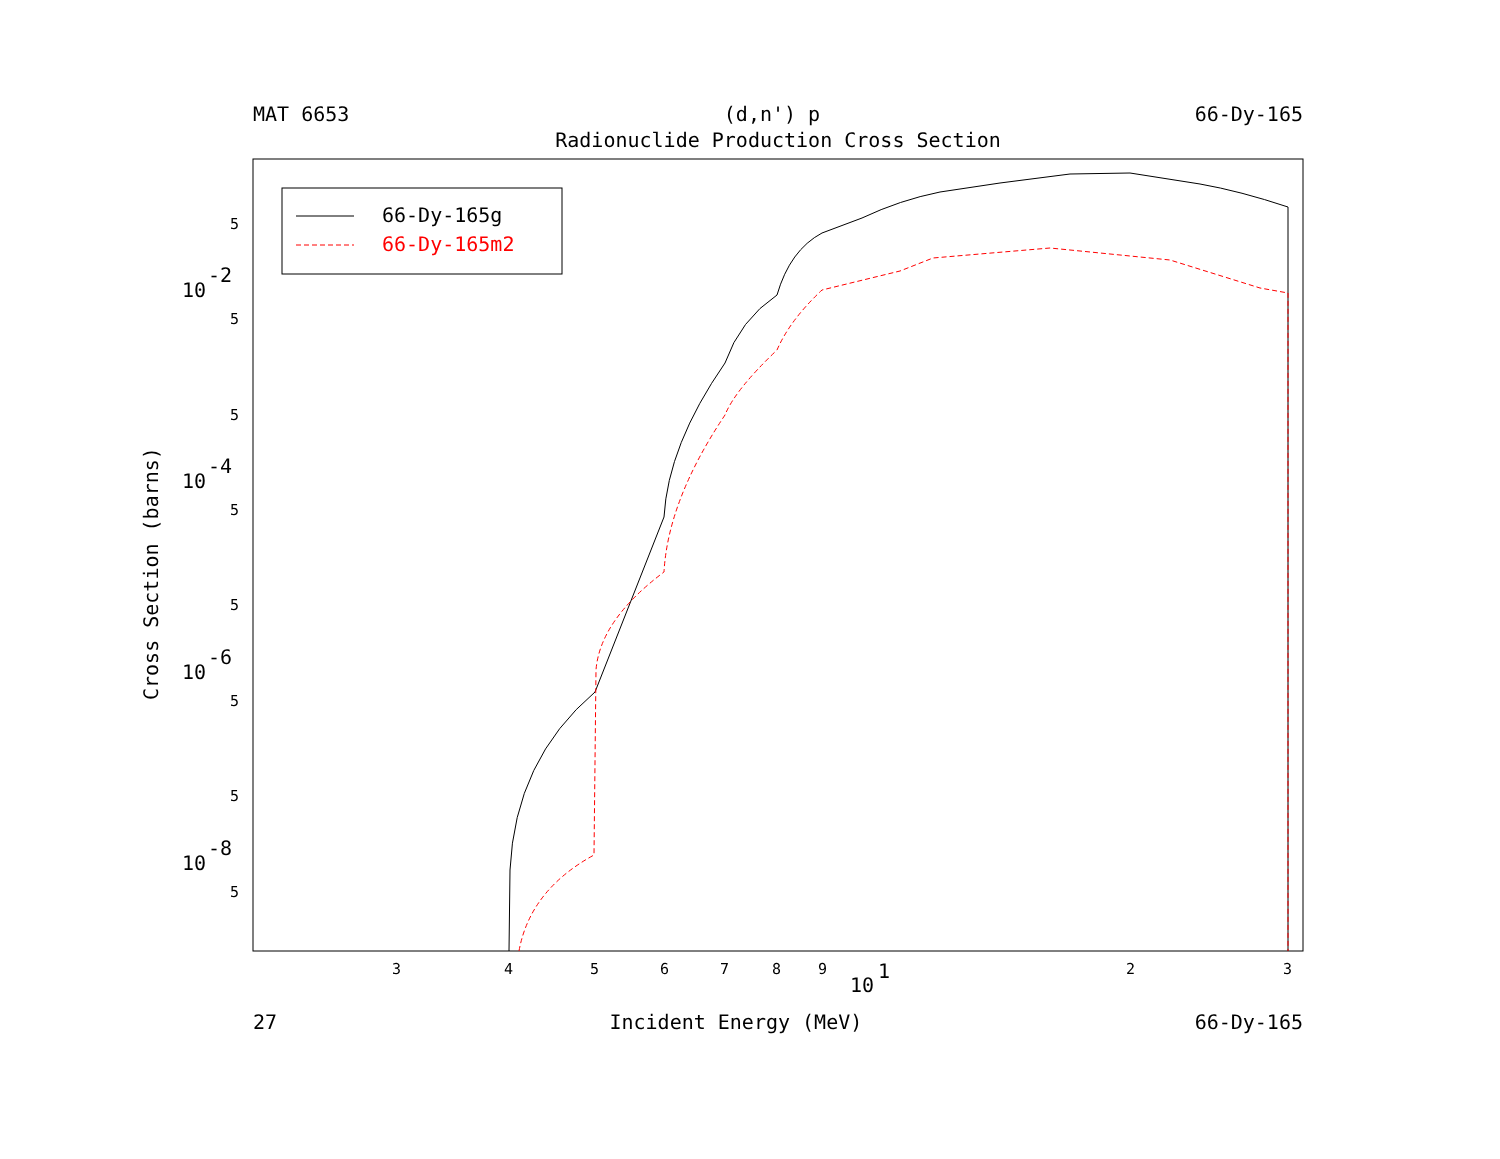MAT 6653 (d,n') p 66-Dy-165
Radionuclide Production Cross Section
66-Dy-165g
66-Dy-165m2
5
5
5
5
5
5
5
5
3
4
5
6
7
8
9
2
3
10
-2
10
-4
10
-6
10
-8
10
1
Cross Section (barns)
27 Incident Energy (MeV) 66-Dy-165